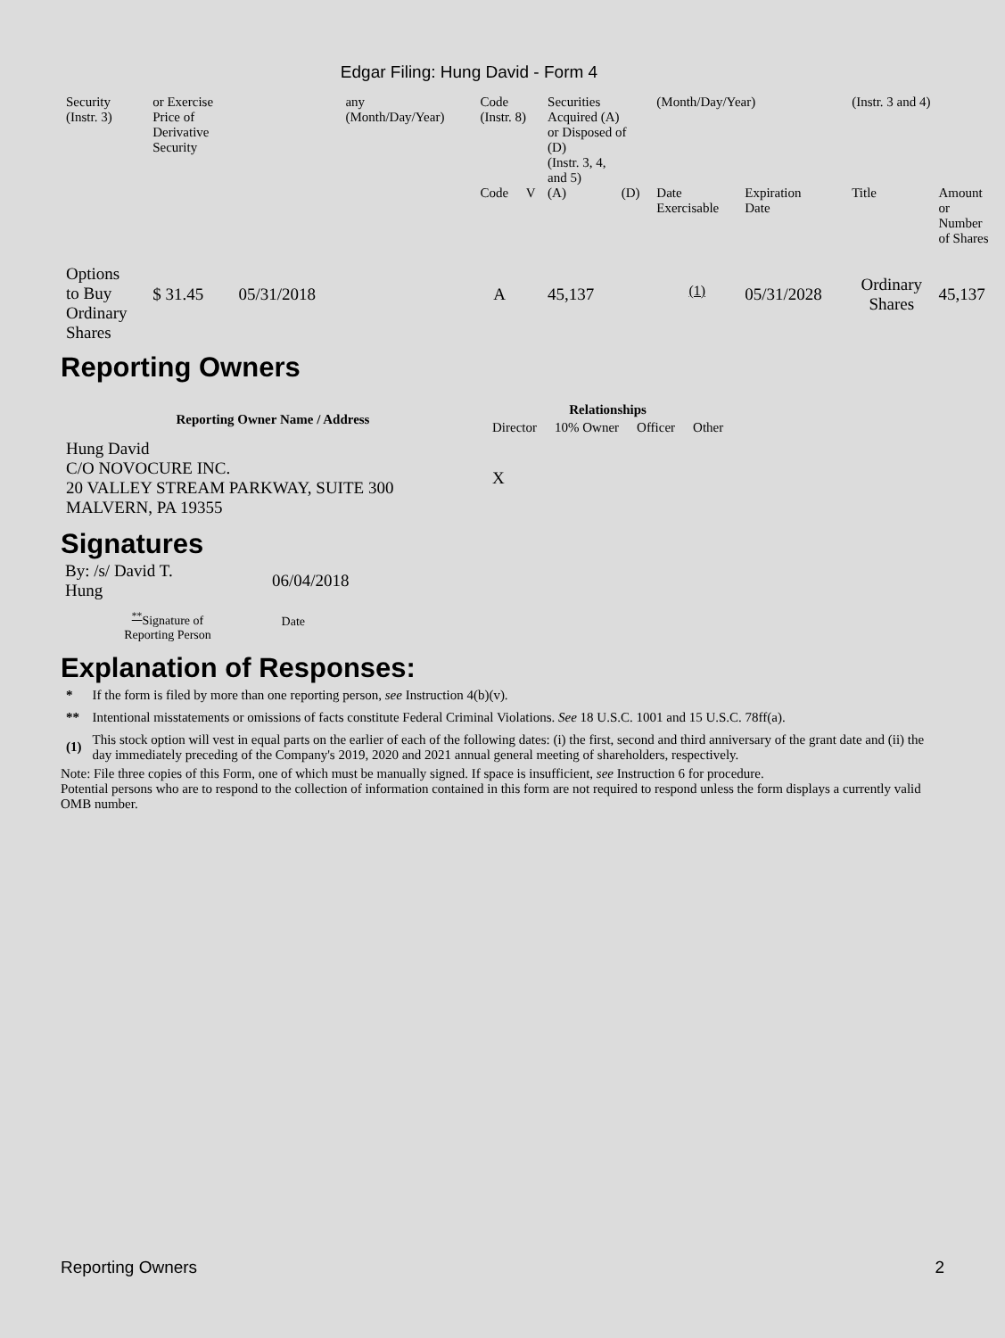Edgar Filing: Hung David - Form 4
| Security (Instr. 3) | or Exercise Price of Derivative Security | | any (Month/Day/Year) | Code (Instr. 8) | | Securities Acquired (A) or Disposed of (D) (Instr. 3, 4, and 5) | | (Month/Day/Year) | | (Instr. 3 and 4) | |
| | | | | Code | V | (A) | (D) | Date Exercisable | Expiration Date | Title | Amount or Number of Shares |
| Options to Buy Ordinary Shares | $ 31.45 | 05/31/2018 | | A | | 45,137 | | <sup>(1)</sup> | 05/31/2028 | Ordinary Shares | 45,137 |
Reporting Owners
| Reporting Owner Name / Address | Relationships | | | |
| --- | --- | --- | --- | --- |
| | Director | 10% Owner | Officer | Other |
| Hung David C/O NOVOCURE INC. 20 VALLEY STREAM PARKWAY, SUITE 300 MALVERN, PA 19355 | X | | | |
Signatures
| By: /s/ David T. Hung | 06/04/2018 |
| <sup>**</sup> Signature of Reporting Person | Date |
Explanation of Responses:
| * | If the form is filed by more than one reporting person, see Instruction 4(b)(v). |
| ** | Intentional misstatements or omissions of facts constitute Federal Criminal Violations. See 18 U.S.C. 1001 and 15 U.S.C. 78ff(a). |
| (1) | This stock option will vest in equal parts on the earlier of each of the following dates: (i) the first, second and third anniversary of the grant date and (ii) the day immediately preceding of the Company's 2019, 2020 and 2021 annual general meeting of shareholders, respectively. |
Note: File three copies of this Form, one of which must be manually signed. If space is insufficient, see Instruction 6 for procedure.
Potential persons who are to respond to the collection of information contained in this form are not required to respond unless the form displays a currently valid OMB number.
Reporting Owners 2